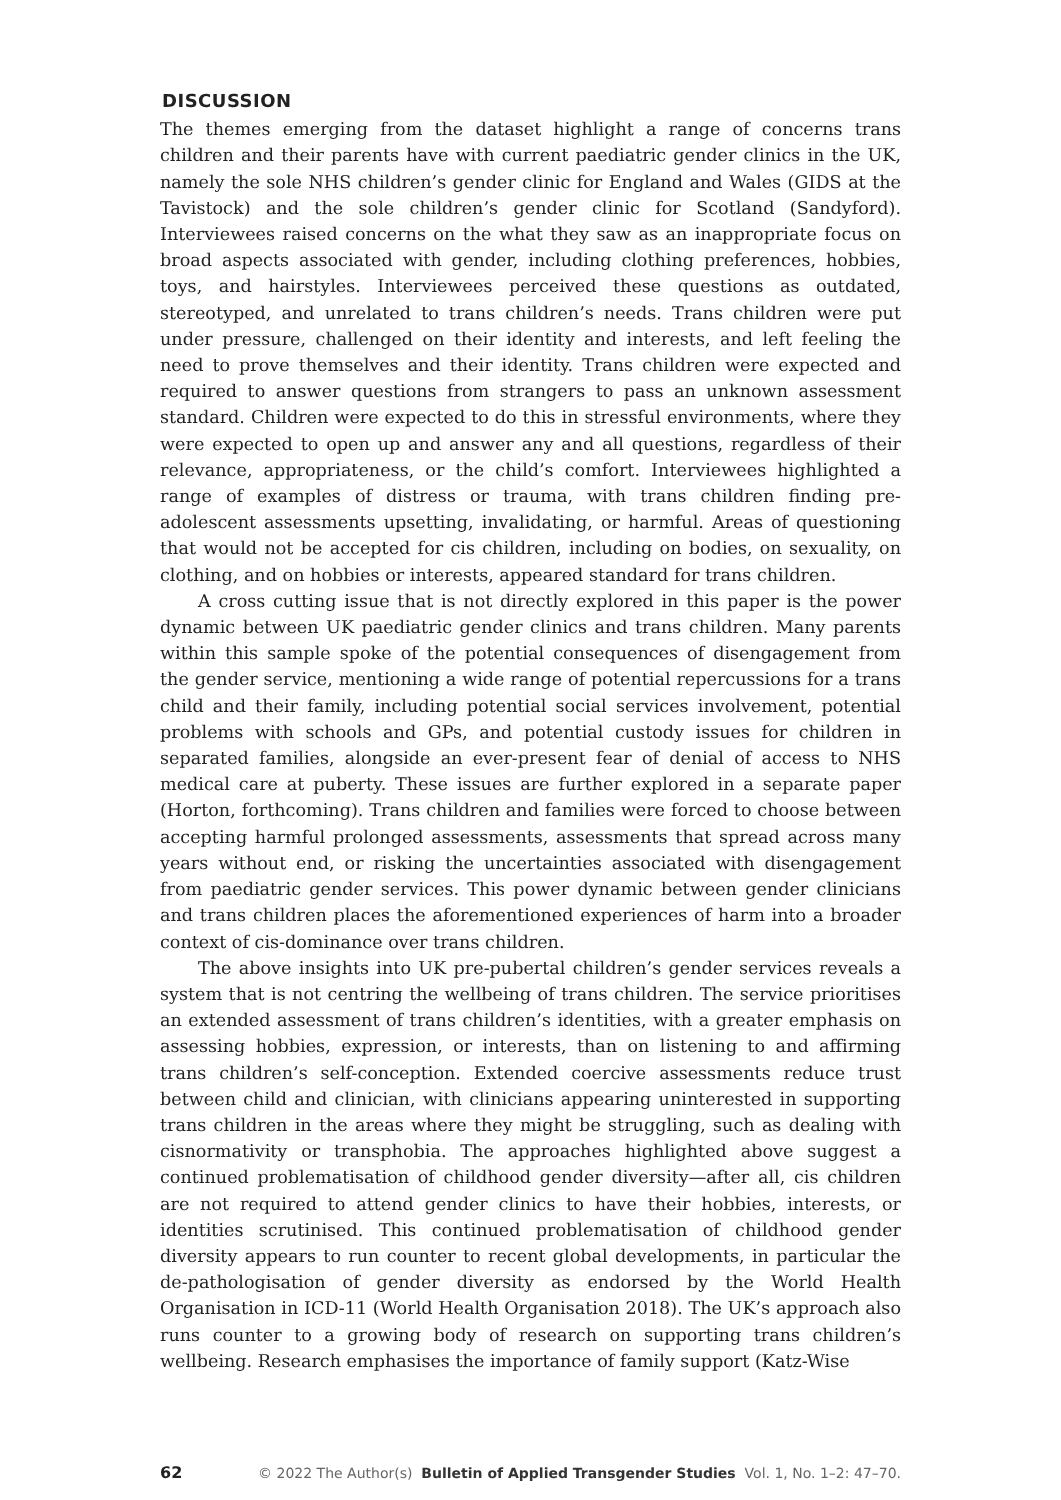DISCUSSION
The themes emerging from the dataset highlight a range of concerns trans children and their parents have with current paediatric gender clinics in the UK, namely the sole NHS children’s gender clinic for England and Wales (GIDS at the Tavistock) and the sole children’s gender clinic for Scotland (Sandyford). Interviewees raised concerns on the what they saw as an inappropriate focus on broad aspects associated with gender, including clothing preferences, hobbies, toys, and hairstyles. Interviewees perceived these questions as outdated, stereotyped, and unrelated to trans children’s needs. Trans children were put under pressure, challenged on their identity and interests, and left feeling the need to prove themselves and their identity. Trans children were expected and required to answer questions from strangers to pass an unknown assessment standard. Children were expected to do this in stressful environments, where they were expected to open up and answer any and all questions, regardless of their relevance, appropriateness, or the child’s comfort. Interviewees highlighted a range of examples of distress or trauma, with trans children finding pre-adolescent assessments upsetting, invalidating, or harmful. Areas of questioning that would not be accepted for cis children, including on bodies, on sexuality, on clothing, and on hobbies or interests, appeared standard for trans children.
A cross cutting issue that is not directly explored in this paper is the power dynamic between UK paediatric gender clinics and trans children. Many parents within this sample spoke of the potential consequences of disengagement from the gender service, mentioning a wide range of potential repercussions for a trans child and their family, including potential social services involvement, potential problems with schools and GPs, and potential custody issues for children in separated families, alongside an ever-present fear of denial of access to NHS medical care at puberty. These issues are further explored in a separate paper (Horton, forthcoming). Trans children and families were forced to choose between accepting harmful prolonged assessments, assessments that spread across many years without end, or risking the uncertainties associated with disengagement from paediatric gender services. This power dynamic between gender clinicians and trans children places the aforementioned experiences of harm into a broader context of cis-dominance over trans children.
The above insights into UK pre-pubertal children’s gender services reveals a system that is not centring the wellbeing of trans children. The service prioritises an extended assessment of trans children’s identities, with a greater emphasis on assessing hobbies, expression, or interests, than on listening to and affirming trans children’s self-conception. Extended coercive assessments reduce trust between child and clinician, with clinicians appearing uninterested in supporting trans children in the areas where they might be struggling, such as dealing with cisnormativity or transphobia. The approaches highlighted above suggest a continued problematisation of childhood gender diversity—after all, cis children are not required to attend gender clinics to have their hobbies, interests, or identities scrutinised. This continued problematisation of childhood gender diversity appears to run counter to recent global developments, in particular the de-pathologisation of gender diversity as endorsed by the World Health Organisation in ICD-11 (World Health Organisation 2018). The UK’s approach also runs counter to a growing body of research on supporting trans children’s wellbeing. Research emphasises the importance of family support (Katz-Wise
62 © 2022 The Author(s) Bulletin of Applied Transgender Studies Vol. 1, No. 1–2: 47–70.